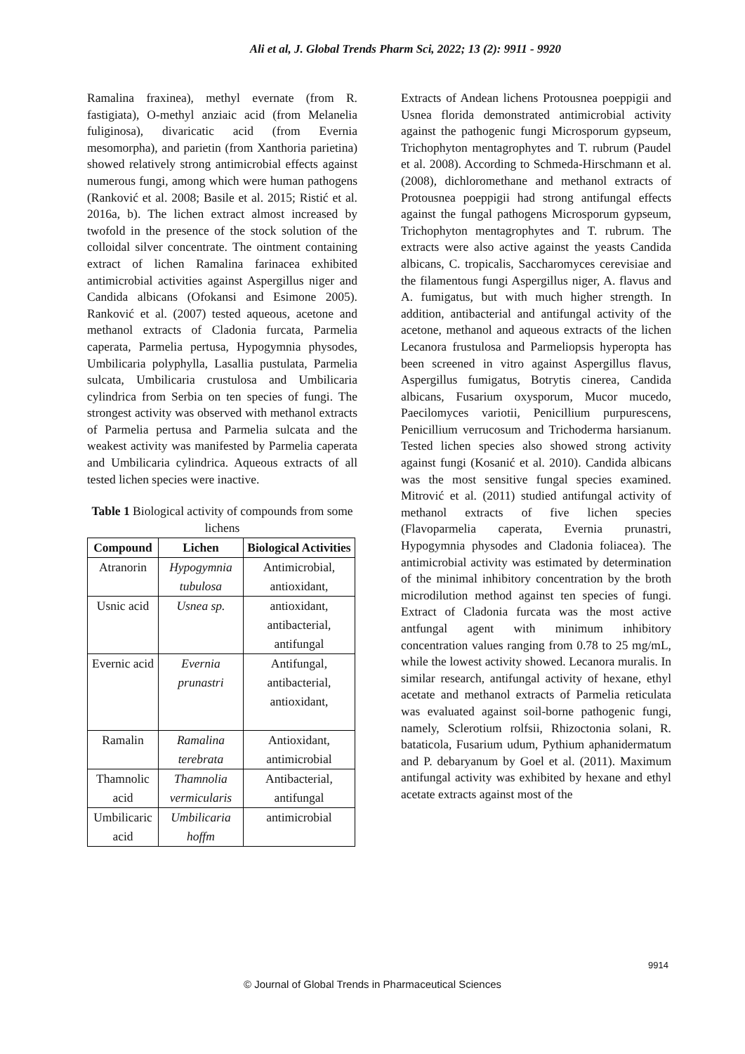Ali et al, J. Global Trends Pharm Sci, 2022; 13 (2): 9911 - 9920
Ramalina fraxinea), methyl evernate (from R. fastigiata), O-methyl anziaic acid (from Melanelia fuliginosa), divaricatic acid (from Evernia mesomorpha), and parietin (from Xanthoria parietina) showed relatively strong antimicrobial effects against numerous fungi, among which were human pathogens (Ranković et al. 2008; Basile et al. 2015; Ristić et al. 2016a, b). The lichen extract almost increased by twofold in the presence of the stock solution of the colloidal silver concentrate. The ointment containing extract of lichen Ramalina farinacea exhibited antimicrobial activities against Aspergillus niger and Candida albicans (Ofokansi and Esimone 2005). Ranković et al. (2007) tested aqueous, acetone and methanol extracts of Cladonia furcata, Parmelia caperata, Parmelia pertusa, Hypogymnia physodes, Umbilicaria polyphylla, Lasallia pustulata, Parmelia sulcata, Umbilicaria crustulosa and Umbilicaria cylindrica from Serbia on ten species of fungi. The strongest activity was observed with methanol extracts of Parmelia pertusa and Parmelia sulcata and the weakest activity was manifested by Parmelia caperata and Umbilicaria cylindrica. Aqueous extracts of all tested lichen species were inactive.
Table 1 Biological activity of compounds from some lichens
| Compound | Lichen | Biological Activities |
| --- | --- | --- |
| Atranorin | Hypogymnia tubulosa | Antimicrobial, antioxidant, |
| Usnic acid | Usnea sp. | antioxidant, antibacterial, antifungal |
| Evernic acid | Evernia prunastri | Antifungal, antibacterial, antioxidant, |
| Ramalin | Ramalina terebrata | Antioxidant, antimicrobial |
| Thamnolic acid | Thamnolia vermicularis | Antibacterial, antifungal |
| Umbilicaric acid | Umbilicaria hoffm | antimicrobial |
Extracts of Andean lichens Protousnea poeppigii and Usnea florida demonstrated antimicrobial activity against the pathogenic fungi Microsporum gypseum, Trichophyton mentagrophytes and T. rubrum (Paudel et al. 2008). According to Schmeda-Hirschmann et al. (2008), dichloromethane and methanol extracts of Protousnea poeppigii had strong antifungal effects against the fungal pathogens Microsporum gypseum, Trichophyton mentagrophytes and T. rubrum. The extracts were also active against the yeasts Candida albicans, C. tropicalis, Saccharomyces cerevisiae and the filamentous fungi Aspergillus niger, A. flavus and A. fumigatus, but with much higher strength. In addition, antibacterial and antifungal activity of the acetone, methanol and aqueous extracts of the lichen Lecanora frustulosa and Parmeliopsis hyperopta has been screened in vitro against Aspergillus flavus, Aspergillus fumigatus, Botrytis cinerea, Candida albicans, Fusarium oxysporum, Mucor mucedo, Paecilomyces variotii, Penicillium purpurescens, Penicillium verrucosum and Trichoderma harsianum. Tested lichen species also showed strong activity against fungi (Kosanić et al. 2010). Candida albicans was the most sensitive fungal species examined. Mitrović et al. (2011) studied antifungal activity of methanol extracts of five lichen species (Flavoparmelia caperata, Evernia prunastri, Hypogymnia physodes and Cladonia foliacea). The antimicrobial activity was estimated by determination of the minimal inhibitory concentration by the broth microdilution method against ten species of fungi. Extract of Cladonia furcata was the most active antfungal agent with minimum inhibitory concentration values ranging from 0.78 to 25 mg/mL, while the lowest activity showed. Lecanora muralis. In similar research, antifungal activity of hexane, ethyl acetate and methanol extracts of Parmelia reticulata was evaluated against soil-borne pathogenic fungi, namely, Sclerotium rolfsii, Rhizoctonia solani, R. bataticola, Fusarium udum, Pythium aphanidermatum and P. debaryanum by Goel et al. (2011). Maximum antifungal activity was exhibited by hexane and ethyl acetate extracts against most of the
9914
© Journal of Global Trends in Pharmaceutical Sciences